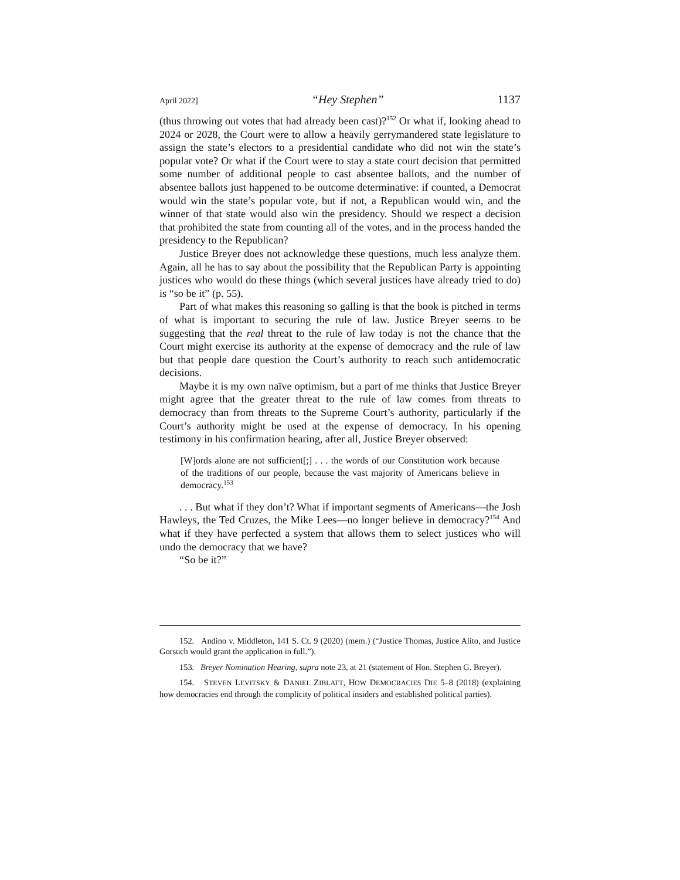April 2022] “Hey Stephen” 1137
(thus throwing out votes that had already been cast)?<sup>152</sup> Or what if, looking ahead to 2024 or 2028, the Court were to allow a heavily gerrymandered state legislature to assign the state’s electors to a presidential candidate who did not win the state’s popular vote? Or what if the Court were to stay a state court decision that permitted some number of additional people to cast absentee ballots, and the number of absentee ballots just happened to be outcome determinative: if counted, a Democrat would win the state’s popular vote, but if not, a Republican would win, and the winner of that state would also win the presidency. Should we respect a decision that prohibited the state from counting all of the votes, and in the process handed the presidency to the Republican?
Justice Breyer does not acknowledge these questions, much less analyze them. Again, all he has to say about the possibility that the Republican Party is appointing justices who would do these things (which several justices have already tried to do) is “so be it” (p. 55).
Part of what makes this reasoning so galling is that the book is pitched in terms of what is important to securing the rule of law. Justice Breyer seems to be suggesting that the real threat to the rule of law today is not the chance that the Court might exercise its authority at the expense of democracy and the rule of law but that people dare question the Court’s authority to reach such antidemocratic decisions.
Maybe it is my own naïve optimism, but a part of me thinks that Justice Breyer might agree that the greater threat to the rule of law comes from threats to democracy than from threats to the Supreme Court’s authority, particularly if the Court’s authority might be used at the expense of democracy. In his opening testimony in his confirmation hearing, after all, Justice Breyer observed:
[W]ords alone are not sufficient[;] . . . the words of our Constitution work because of the traditions of our people, because the vast majority of Americans believe in democracy.<sup>153</sup>
. . . But what if they don’t? What if important segments of Americans—the Josh Hawleys, the Ted Cruzes, the Mike Lees—no longer believe in democracy?<sup>154</sup> And what if they have perfected a system that allows them to select justices who will undo the democracy that we have?
“So be it?”
152. Andino v. Middleton, 141 S. Ct. 9 (2020) (mem.) (“Justice Thomas, Justice Alito, and Justice Gorsuch would grant the application in full.”).
153. Breyer Nomination Hearing, supra note 23, at 21 (statement of Hon. Stephen G. Breyer).
154. STEVEN LEVITSKY & DANIEL ZIBLATT, HOW DEMOCRACIES DIE 5–8 (2018) (explaining how democracies end through the complicity of political insiders and established political parties).